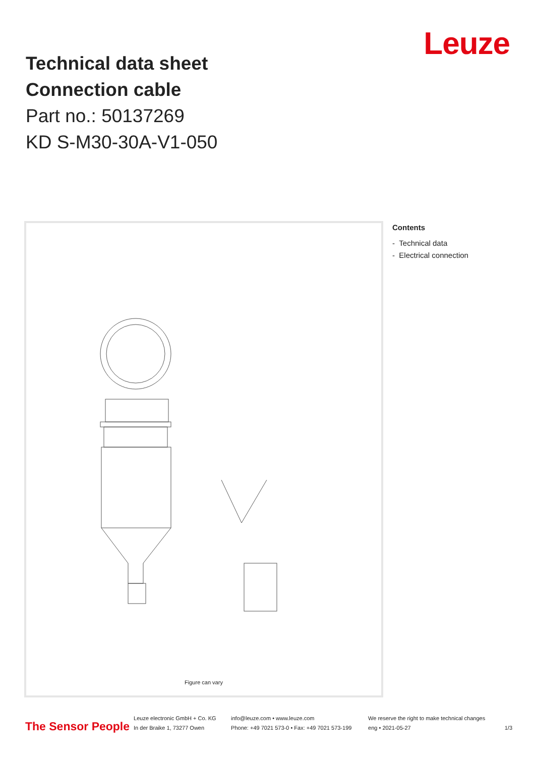Technical data sheet
Connection cable
Part no.: 50137269
KD S-M30-30A-V1-050
Leuze
Figure can vary
Contents
- Technical data
- Electrical connection
The Sensor People
Leuze electronic GmbH + Co. KG
In der Braike 1, 73277 Owen
info@leuze.com • www.leuze.com
Phone: +49 7021 573-0 • Fax: +49 7021 573-199
We reserve the right to make technical changes
eng • 2021-05-27
1/3